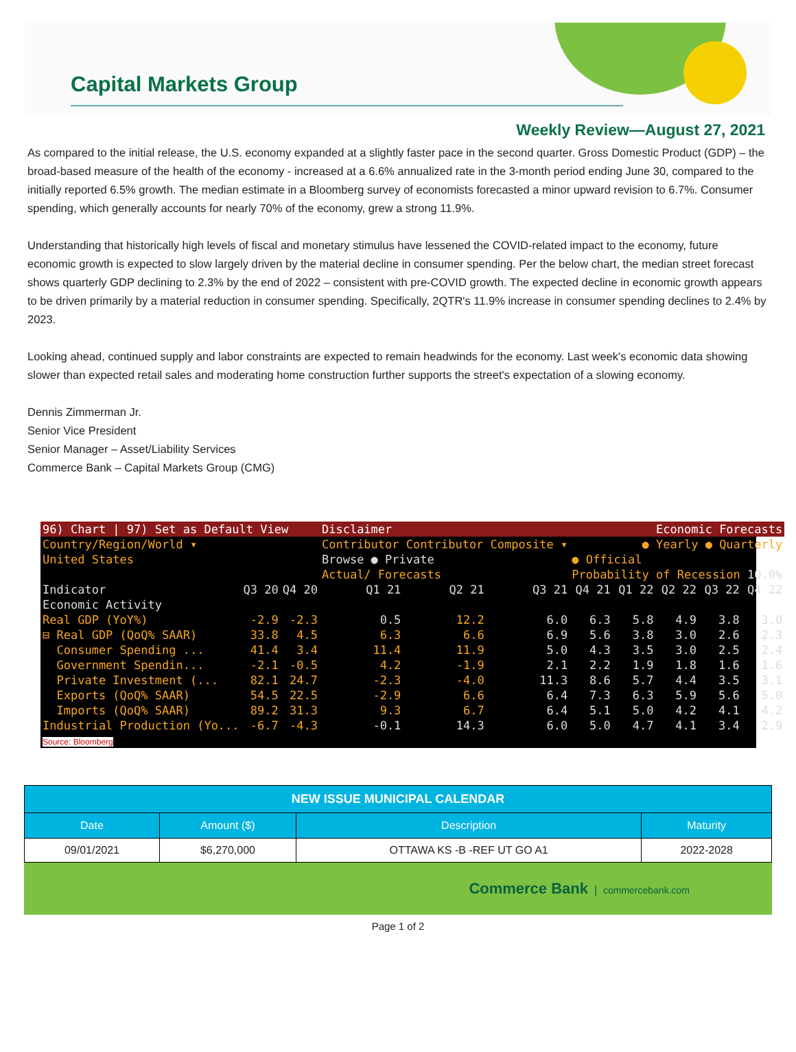Capital Markets Group
Weekly Review—August 27, 2021
As compared to the initial release, the U.S. economy expanded at a slightly faster pace in the second quarter. Gross Domestic Product (GDP) – the broad-based measure of the health of the economy - increased at a 6.6% annualized rate in the 3-month period ending June 30, compared to the initially reported 6.5% growth. The median estimate in a Bloomberg survey of economists forecasted a minor upward revision to 6.7%. Consumer spending, which generally accounts for nearly 70% of the economy, grew a strong 11.9%.
Understanding that historically high levels of fiscal and monetary stimulus have lessened the COVID-related impact to the economy, future economic growth is expected to slow largely driven by the material decline in consumer spending. Per the below chart, the median street forecast shows quarterly GDP declining to 2.3% by the end of 2022 – consistent with pre-COVID growth. The expected decline in economic growth appears to be driven primarily by a material reduction in consumer spending. Specifically, 2QTR's 11.9% increase in consumer spending declines to 2.4% by 2023.
Looking ahead, continued supply and labor constraints are expected to remain headwinds for the economy. Last week's economic data showing slower than expected retail sales and moderating home construction further supports the street's expectation of a slowing economy.
Dennis Zimmerman Jr.
Senior Vice President
Senior Manager – Asset/Liability Services
Commerce Bank – Capital Markets Group (CMG)
| 96) Chart / 97) Set as Default View | | | Disclaimer | | | Economic Forecasts | | | | |
| Country/Region/World ▾ | | | Contributor Contributor Composite ▾ | | | ● Yearly ● Quarterly | | | | |
| United States | | | Browse ● Private | | | ● Official | | | | |
| | | | Actual/ Forecasts | | | Probability of Recession 10.0% | | | | |
| Indicator | Q3 20 | Q4 20 | Q1 21 | Q2 21 | Q3 21 | Q4 21 | Q1 22 | Q2 22 | Q3 22 | Q4 22 |
| Economic Activity | | | | | | | | | | |
| Real GDP (YoY%) | -2.9 | -2.3 | 0.5 | 12.2 | 6.0 | 6.3 | 5.8 | 4.9 | 3.8 | 3.0 |
| ⊟ Real GDP (QoQ% SAAR) | 33.8 | 4.5 | 6.3 | 6.6 | 6.9 | 5.6 | 3.8 | 3.0 | 2.6 | 2.3 |
| Consumer Spending ... | 41.4 | 3.4 | 11.4 | 11.9 | 5.0 | 4.3 | 3.5 | 3.0 | 2.5 | 2.4 |
| Government Spendin... | -2.1 | -0.5 | 4.2 | -1.9 | 2.1 | 2.2 | 1.9 | 1.8 | 1.6 | 1.6 |
| Private Investment (... | 82.1 | 24.7 | -2.3 | -4.0 | 11.3 | 8.6 | 5.7 | 4.4 | 3.5 | 3.1 |
| Exports (QoQ% SAAR) | 54.5 | 22.5 | -2.9 | 6.6 | 6.4 | 7.3 | 6.3 | 5.9 | 5.6 | 5.0 |
| Imports (QoQ% SAAR) | 89.2 | 31.3 | 9.3 | 6.7 | 6.4 | 5.1 | 5.0 | 4.2 | 4.1 | 4.2 |
| Industrial Production (Yo... | -6.7 | -4.3 | -0.1 | 14.3 | 6.0 | 5.0 | 4.7 | 4.1 | 3.4 | 2.9 |
| Source: Bloomberg | | | | | | | | | | |
| NEW ISSUE MUNICIPAL CALENDAR | | | |
| --- | --- | --- | --- |
| Date | Amount ($) | Description | Maturity |
| 09/01/2021 | $6,270,000 | OTTAWA KS -B -REF UT GO A1 | 2022-2028 |
Commerce Bank | commercebank.com
Page 1 of 2